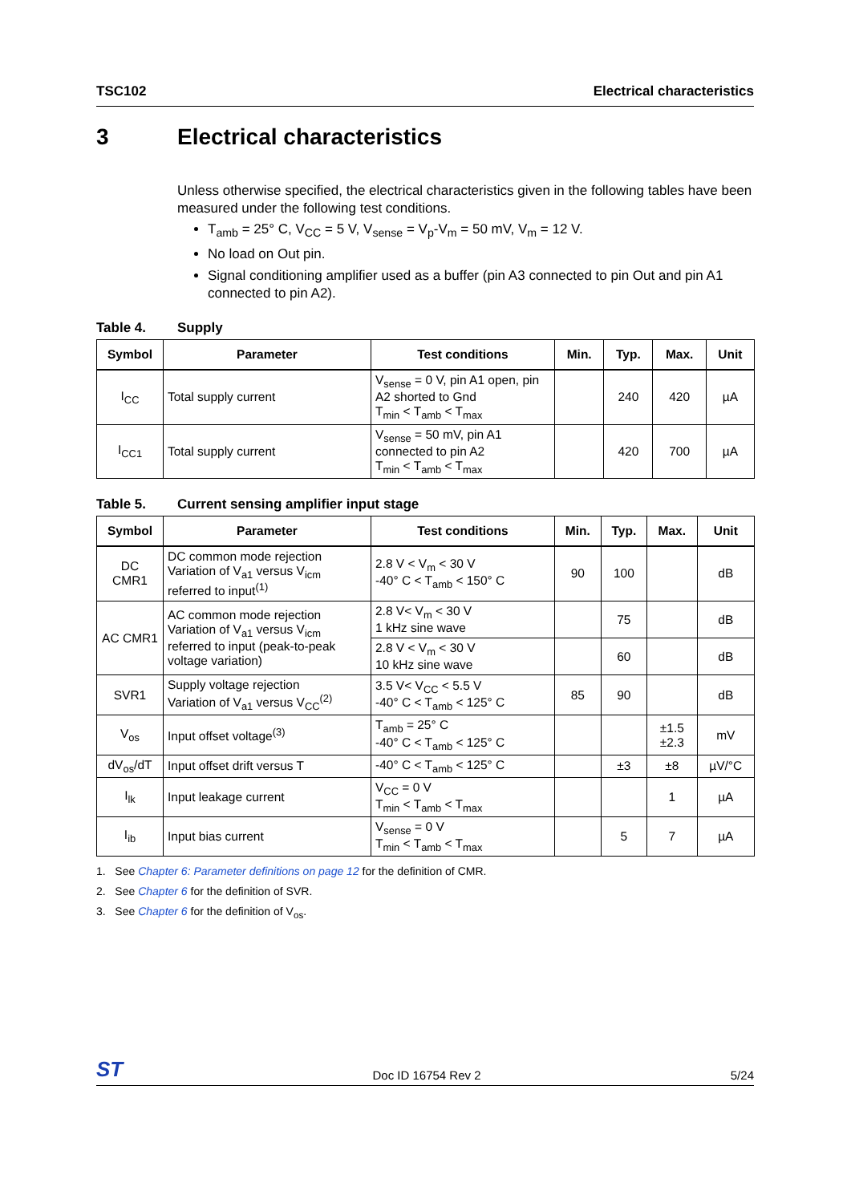TSC102 Electrical characteristics
3 Electrical characteristics
Unless otherwise specified, the electrical characteristics given in the following tables have been measured under the following test conditions.
T<sub>amb</sub> = 25° C, V<sub>CC</sub> = 5 V, V<sub>sense</sub> = V<sub>p</sub>-V<sub>m</sub> = 50 mV, V<sub>m</sub> = 12 V.
No load on Out pin.
Signal conditioning amplifier used as a buffer (pin A3 connected to pin Out and pin A1 connected to pin A2).
Table 4. Supply
| Symbol | Parameter | Test conditions | Min. | Typ. | Max. | Unit |
| --- | --- | --- | --- | --- | --- | --- |
| I<sub>CC</sub> | Total supply current | V<sub>sense</sub> = 0 V, pin A1 open, pin A2 shorted to Gnd T<sub>min</sub> < T<sub>amb</sub> < T<sub>max</sub> | | 240 | 420 | µA |
| I<sub>CC1</sub> | Total supply current | V<sub>sense</sub> = 50 mV, pin A1 connected to pin A2 T<sub>min</sub> < T<sub>amb</sub> < T<sub>max</sub> | | 420 | 700 | µA |
Table 5. Current sensing amplifier input stage
| Symbol | Parameter | Test conditions | Min. | Typ. | Max. | Unit |
| --- | --- | --- | --- | --- | --- | --- |
| DC CMR1 | DC common mode rejection Variation of V<sub>a1</sub> versus V<sub>icm</sub> referred to input<sup>(1)</sup> | 2.8 V < V<sub>m</sub> < 30 V -40° C < T<sub>amb</sub> < 150° C | 90 | 100 | | dB |
| AC CMR1 | AC common mode rejection Variation of V<sub>a1</sub> versus V<sub>icm</sub> referred to input (peak-to-peak voltage variation) | 2.8 V< V<sub>m</sub> < 30 V 1 kHz sine wave | | 75 | | dB |
| | | 2.8 V < V<sub>m</sub> < 30 V 10 kHz sine wave | | 60 | | dB |
| SVR1 | Supply voltage rejection Variation of V<sub>a1</sub> versus V<sub>CC</sub><sup>(2)</sup> | 3.5 V< V<sub>CC</sub> < 5.5 V -40° C < T<sub>amb</sub> < 125° C | 85 | 90 | | dB |
| V<sub>os</sub> | Input offset voltage<sup>(3)</sup> | T<sub>amb</sub> = 25° C -40° C < T<sub>amb</sub> < 125° C | | | ±1.5 ±2.3 | mV |
| dV<sub>os</sub>/dT | Input offset drift versus T | -40° C < T<sub>amb</sub> < 125° C | | ±3 | ±8 | µV/°C |
| I<sub>lk</sub> | Input leakage current | V<sub>CC</sub> = 0 V T<sub>min</sub> < T<sub>amb</sub> < T<sub>max</sub> | | | 1 | µA |
| I<sub>ib</sub> | Input bias current | V<sub>sense</sub> = 0 V T<sub>min</sub> < T<sub>amb</sub> < T<sub>max</sub> | | 5 | 7 | µA |
1. See Chapter 6: Parameter definitions on page 12 for the definition of CMR.
2. See Chapter 6 for the definition of SVR.
3. See Chapter 6 for the definition of V<sub>os</sub>.
ST
Doc ID 16754 Rev 2
5/24